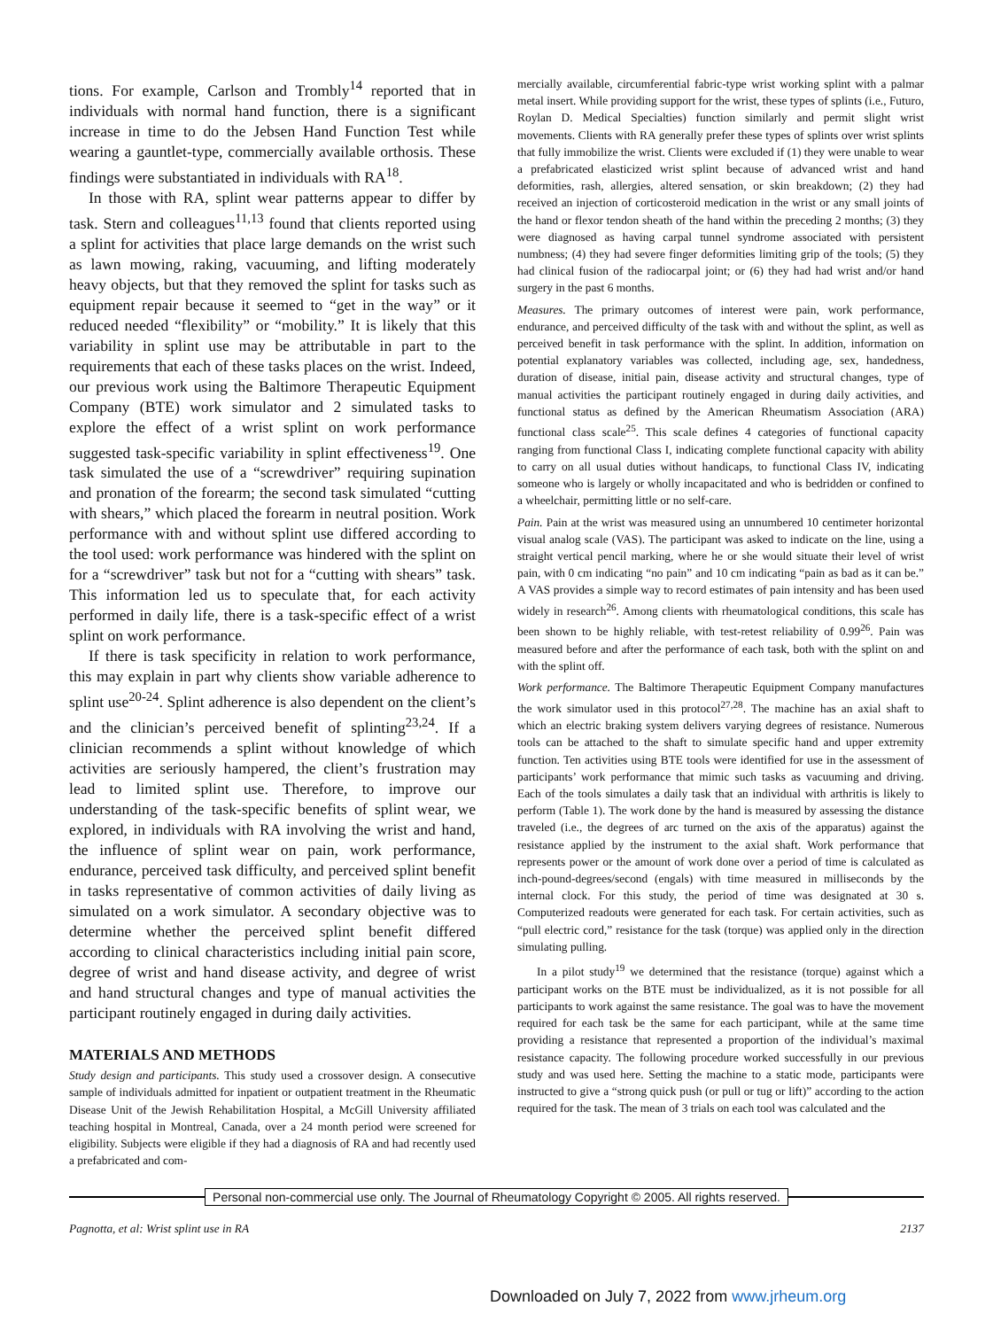tions. For example, Carlson and Trombly<sup>14</sup> reported that in individuals with normal hand function, there is a significant increase in time to do the Jebsen Hand Function Test while wearing a gauntlet-type, commercially available orthosis. These findings were substantiated in individuals with RA<sup>18</sup>.
In those with RA, splint wear patterns appear to differ by task. Stern and colleagues<sup>11,13</sup> found that clients reported using a splint for activities that place large demands on the wrist such as lawn mowing, raking, vacuuming, and lifting moderately heavy objects, but that they removed the splint for tasks such as equipment repair because it seemed to “get in the way” or it reduced needed “flexibility” or “mobility.” It is likely that this variability in splint use may be attributable in part to the requirements that each of these tasks places on the wrist. Indeed, our previous work using the Baltimore Therapeutic Equipment Company (BTE) work simulator and 2 simulated tasks to explore the effect of a wrist splint on work performance suggested task-specific variability in splint effectiveness<sup>19</sup>. One task simulated the use of a “screwdriver” requiring supination and pronation of the forearm; the second task simulated “cutting with shears,” which placed the forearm in neutral position. Work performance with and without splint use differed according to the tool used: work performance was hindered with the splint on for a “screwdriver” task but not for a “cutting with shears” task. This information led us to speculate that, for each activity performed in daily life, there is a task-specific effect of a wrist splint on work performance.
If there is task specificity in relation to work performance, this may explain in part why clients show variable adherence to splint use<sup>20-24</sup>. Splint adherence is also dependent on the client’s and the clinician’s perceived benefit of splinting<sup>23,24</sup>. If a clinician recommends a splint without knowledge of which activities are seriously hampered, the client’s frustration may lead to limited splint use. Therefore, to improve our understanding of the task-specific benefits of splint wear, we explored, in individuals with RA involving the wrist and hand, the influence of splint wear on pain, work performance, endurance, perceived task difficulty, and perceived splint benefit in tasks representative of common activities of daily living as simulated on a work simulator. A secondary objective was to determine whether the perceived splint benefit differed according to clinical characteristics including initial pain score, degree of wrist and hand disease activity, and degree of wrist and hand structural changes and type of manual activities the participant routinely engaged in during daily activities.
MATERIALS AND METHODS
Study design and participants. This study used a crossover design. A consecutive sample of individuals admitted for inpatient or outpatient treatment in the Rheumatic Disease Unit of the Jewish Rehabilitation Hospital, a McGill University affiliated teaching hospital in Montreal, Canada, over a 24 month period were screened for eligibility. Subjects were eligible if they had a diagnosis of RA and had recently used a prefabricated and com-
mercially available, circumferential fabric-type wrist working splint with a palmar metal insert. While providing support for the wrist, these types of splints (i.e., Futuro, Roylan D. Medical Specialties) function similarly and permit slight wrist movements. Clients with RA generally prefer these types of splints over wrist splints that fully immobilize the wrist. Clients were excluded if (1) they were unable to wear a prefabricated elasticized wrist splint because of advanced wrist and hand deformities, rash, allergies, altered sensation, or skin breakdown; (2) they had received an injection of corticosteroid medication in the wrist or any small joints of the hand or flexor tendon sheath of the hand within the preceding 2 months; (3) they were diagnosed as having carpal tunnel syndrome associated with persistent numbness; (4) they had severe finger deformities limiting grip of the tools; (5) they had clinical fusion of the radiocarpal joint; or (6) they had had wrist and/or hand surgery in the past 6 months.
Measures. The primary outcomes of interest were pain, work performance, endurance, and perceived difficulty of the task with and without the splint, as well as perceived benefit in task performance with the splint. In addition, information on potential explanatory variables was collected, including age, sex, handedness, duration of disease, initial pain, disease activity and structural changes, type of manual activities the participant routinely engaged in during daily activities, and functional status as defined by the American Rheumatism Association (ARA) functional class scale<sup>25</sup>. This scale defines 4 categories of functional capacity ranging from functional Class I, indicating complete functional capacity with ability to carry on all usual duties without handicaps, to functional Class IV, indicating someone who is largely or wholly incapacitated and who is bedridden or confined to a wheelchair, permitting little or no self-care.
Pain. Pain at the wrist was measured using an unnumbered 10 centimeter horizontal visual analog scale (VAS). The participant was asked to indicate on the line, using a straight vertical pencil marking, where he or she would situate their level of wrist pain, with 0 cm indicating “no pain” and 10 cm indicating “pain as bad as it can be.” A VAS provides a simple way to record estimates of pain intensity and has been used widely in research<sup>26</sup>. Among clients with rheumatological conditions, this scale has been shown to be highly reliable, with test-retest reliability of 0.99<sup>26</sup>. Pain was measured before and after the performance of each task, both with the splint on and with the splint off.
Work performance. The Baltimore Therapeutic Equipment Company manufactures the work simulator used in this protocol<sup>27,28</sup>. The machine has an axial shaft to which an electric braking system delivers varying degrees of resistance. Numerous tools can be attached to the shaft to simulate specific hand and upper extremity function. Ten activities using BTE tools were identified for use in the assessment of participants’ work performance that mimic such tasks as vacuuming and driving. Each of the tools simulates a daily task that an individual with arthritis is likely to perform (Table 1). The work done by the hand is measured by assessing the distance traveled (i.e., the degrees of arc turned on the axis of the apparatus) against the resistance applied by the instrument to the axial shaft. Work performance that represents power or the amount of work done over a period of time is calculated as inch-pound-degrees/second (engals) with time measured in milliseconds by the internal clock. For this study, the period of time was designated at 30 s. Computerized readouts were generated for each task. For certain activities, such as “pull electric cord,” resistance for the task (torque) was applied only in the direction simulating pulling.
In a pilot study<sup>19</sup> we determined that the resistance (torque) against which a participant works on the BTE must be individualized, as it is not possible for all participants to work against the same resistance. The goal was to have the movement required for each task be the same for each participant, while at the same time providing a resistance that represented a proportion of the individual’s maximal resistance capacity. The following procedure worked successfully in our previous study and was used here. Setting the machine to a static mode, participants were instructed to give a “strong quick push (or pull or tug or lift)” according to the action required for the task. The mean of 3 trials on each tool was calculated and the
Personal non-commercial use only. The Journal of Rheumatology Copyright © 2005. All rights reserved.
Pagnotta, et al: Wrist splint use in RA 2137
Downloaded on July 7, 2022 from www.jrheum.org